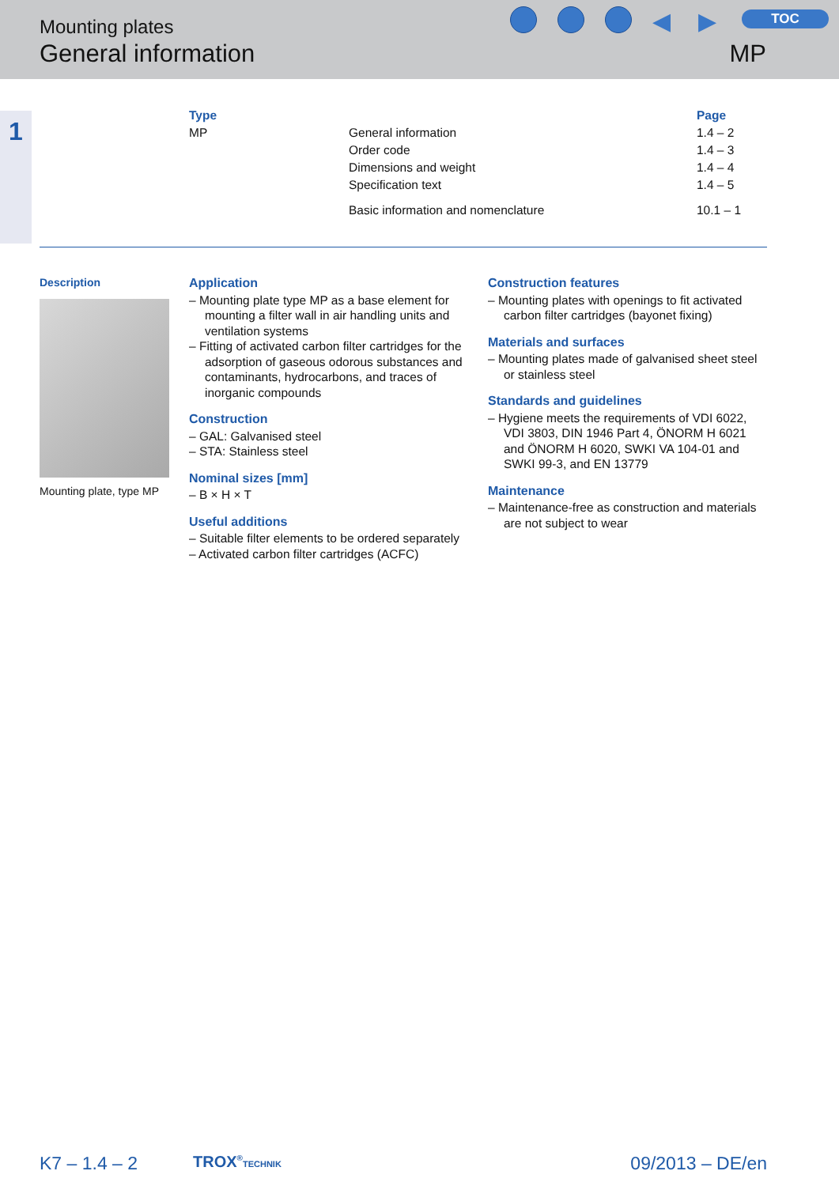Mounting plates
General information MP
◀ ▶ TOC
1
| Type | | Page |
| --- | --- | --- |
| MP | General information | 1.4 – 2 |
| | Order code | 1.4 – 3 |
| | Dimensions and weight | 1.4 – 4 |
| | Specification text | 1.4 – 5 |
| | Basic information and nomenclature | 10.1 – 1 |
Description
Mounting plate, type MP
Application
– Mounting plate type MP as a base element for mounting a filter wall in air handling units and ventilation systems
– Fitting of activated carbon filter cartridges for the adsorption of gaseous odorous substances and contaminants, hydrocarbons, and traces of inorganic compounds
Construction
– GAL: Galvanised steel
– STA: Stainless steel
Nominal sizes [mm]
– B × H × T
Useful additions
– Suitable filter elements to be ordered separately
– Activated carbon filter cartridges (ACFC)
Construction features
– Mounting plates with openings to fit activated carbon filter cartridges (bayonet fixing)
Materials and surfaces
– Mounting plates made of galvanised sheet steel or stainless steel
Standards and guidelines
– Hygiene meets the requirements of VDI 6022, VDI 3803, DIN 1946 Part 4, ÖNORM H 6021 and ÖNORM H 6020, SWKI VA 104-01 and SWKI 99-3, and EN 13779
Maintenance
– Maintenance-free as construction and materials are not subject to wear
K7 – 1.4 – 2 TROX<sup>®</sup>TECHNIK 09/2013 – DE/en